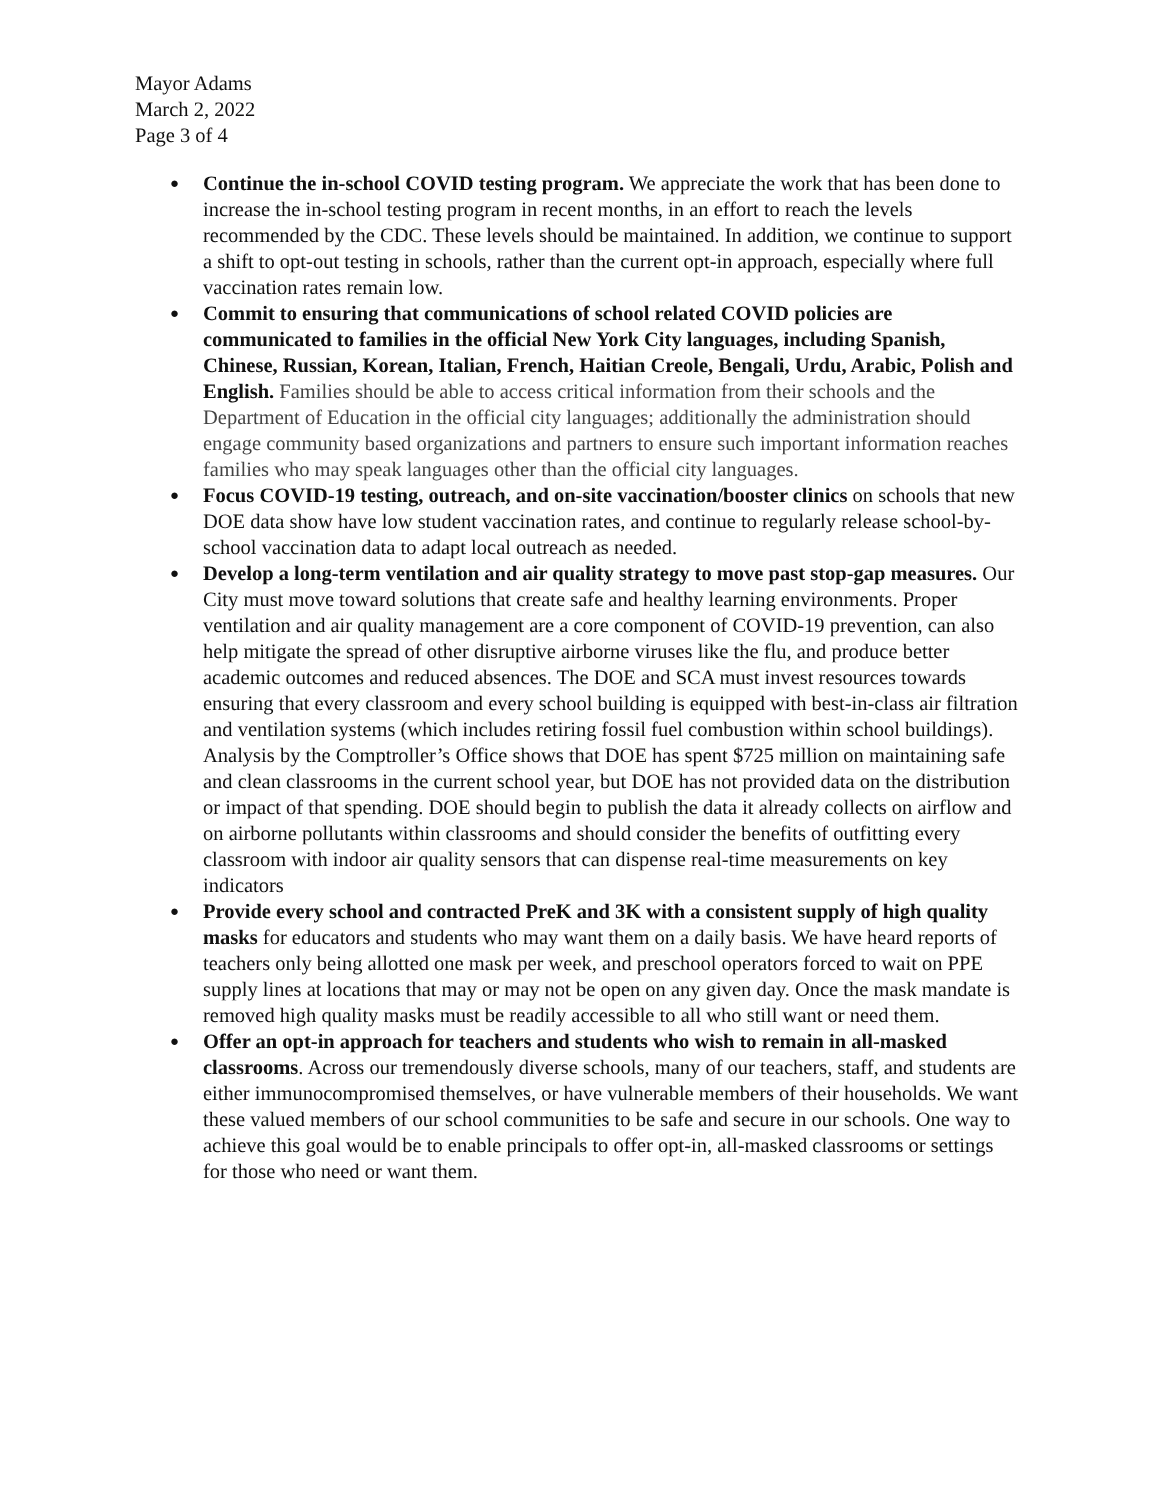Mayor Adams
March 2, 2022
Page 3 of 4
● Continue the in-school COVID testing program. We appreciate the work that has been done to increase the in-school testing program in recent months, in an effort to reach the levels recommended by the CDC. These levels should be maintained. In addition, we continue to support a shift to opt-out testing in schools, rather than the current opt-in approach, especially where full vaccination rates remain low.
● Commit to ensuring that communications of school related COVID policies are communicated to families in the official New York City languages, including Spanish, Chinese, Russian, Korean, Italian, French, Haitian Creole, Bengali, Urdu, Arabic, Polish and English. Families should be able to access critical information from their schools and the Department of Education in the official city languages; additionally the administration should engage community based organizations and partners to ensure such important information reaches families who may speak languages other than the official city languages.
● Focus COVID-19 testing, outreach, and on-site vaccination/booster clinics on schools that new DOE data show have low student vaccination rates, and continue to regularly release school-by-school vaccination data to adapt local outreach as needed.
● Develop a long-term ventilation and air quality strategy to move past stop-gap measures. Our City must move toward solutions that create safe and healthy learning environments. Proper ventilation and air quality management are a core component of COVID-19 prevention, can also help mitigate the spread of other disruptive airborne viruses like the flu, and produce better academic outcomes and reduced absences. The DOE and SCA must invest resources towards ensuring that every classroom and every school building is equipped with best-in-class air filtration and ventilation systems (which includes retiring fossil fuel combustion within school buildings). Analysis by the Comptroller’s Office shows that DOE has spent $725 million on maintaining safe and clean classrooms in the current school year, but DOE has not provided data on the distribution or impact of that spending. DOE should begin to publish the data it already collects on airflow and on airborne pollutants within classrooms and should consider the benefits of outfitting every classroom with indoor air quality sensors that can dispense real-time measurements on key indicators
● Provide every school and contracted PreK and 3K with a consistent supply of high quality masks for educators and students who may want them on a daily basis. We have heard reports of teachers only being allotted one mask per week, and preschool operators forced to wait on PPE supply lines at locations that may or may not be open on any given day. Once the mask mandate is removed high quality masks must be readily accessible to all who still want or need them.
● Offer an opt-in approach for teachers and students who wish to remain in all-masked classrooms. Across our tremendously diverse schools, many of our teachers, staff, and students are either immunocompromised themselves, or have vulnerable members of their households. We want these valued members of our school communities to be safe and secure in our schools. One way to achieve this goal would be to enable principals to offer opt-in, all-masked classrooms or settings for those who need or want them.